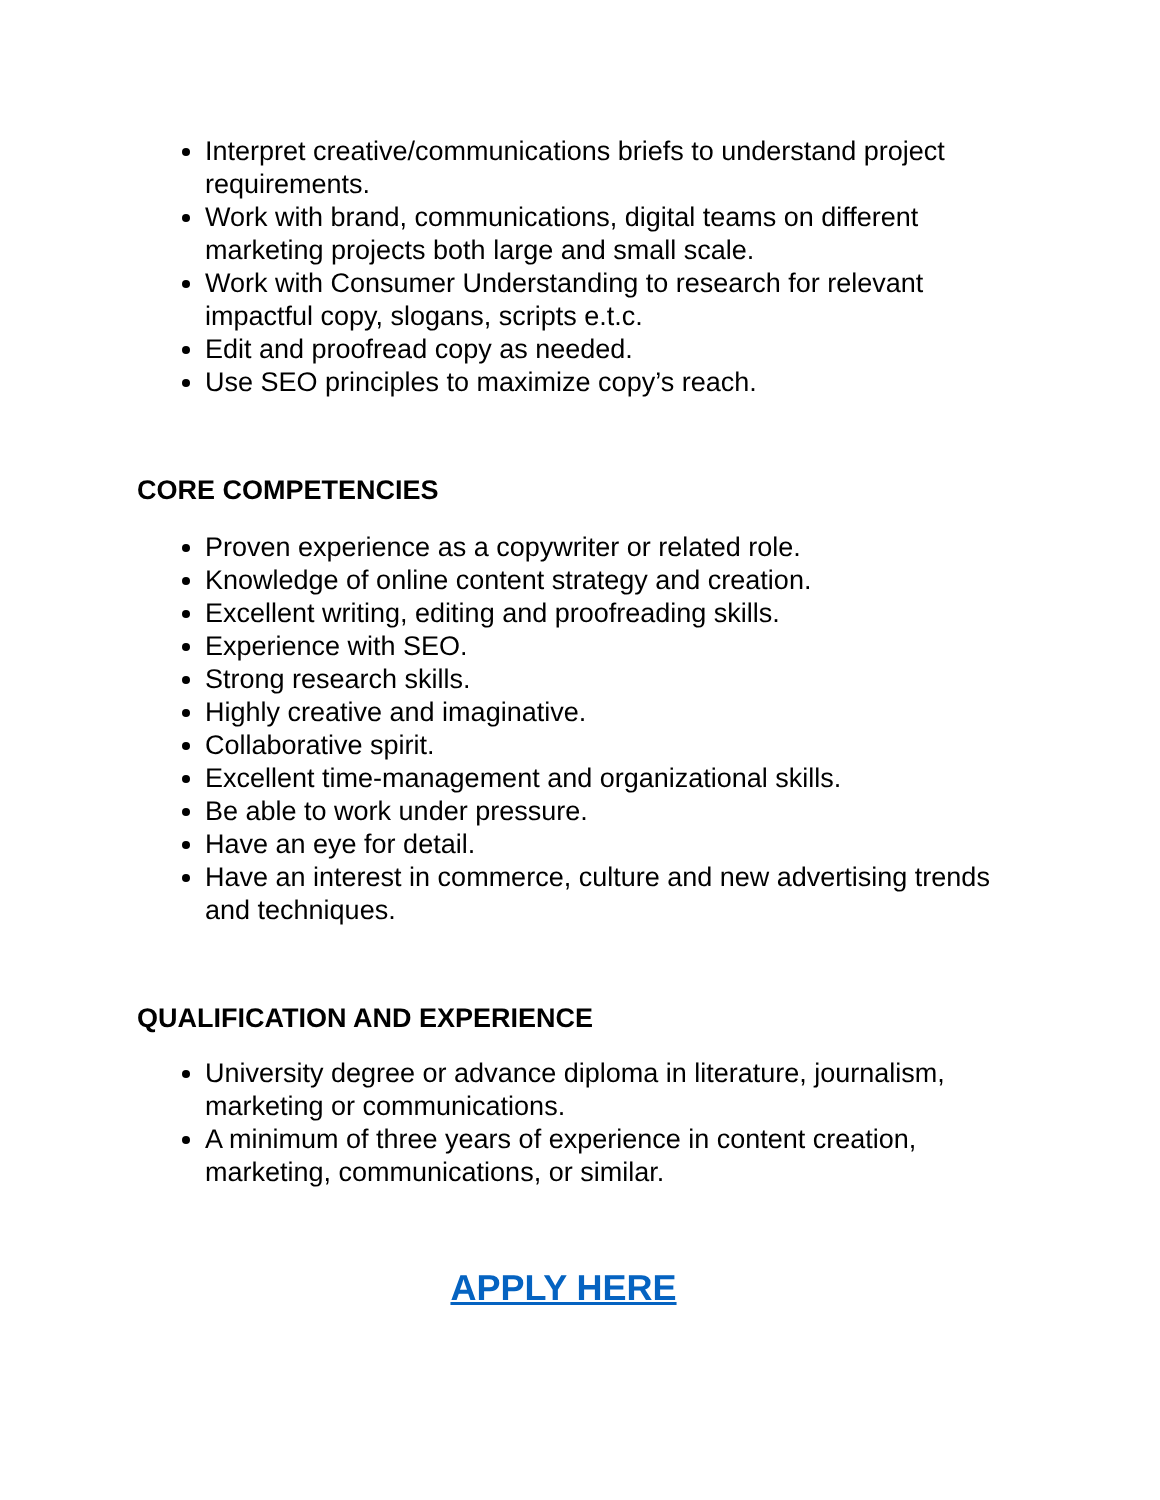Interpret creative/communications briefs to understand project requirements.
Work with brand, communications, digital teams on different marketing projects both large and small scale.
Work with Consumer Understanding to research for relevant impactful copy, slogans, scripts e.t.c.
Edit and proofread copy as needed.
Use SEO principles to maximize copy’s reach.
CORE COMPETENCIES
Proven experience as a copywriter or related role.
Knowledge of online content strategy and creation.
Excellent writing, editing and proofreading skills.
Experience with SEO.
Strong research skills.
Highly creative and imaginative.
Collaborative spirit.
Excellent time-management and organizational skills.
Be able to work under pressure.
Have an eye for detail.
Have an interest in commerce, culture and new advertising trends and techniques.
QUALIFICATION AND EXPERIENCE
University degree or advance diploma in literature, journalism, marketing or communications.
A minimum of three years of experience in content creation, marketing, communications, or similar.
APPLY HERE